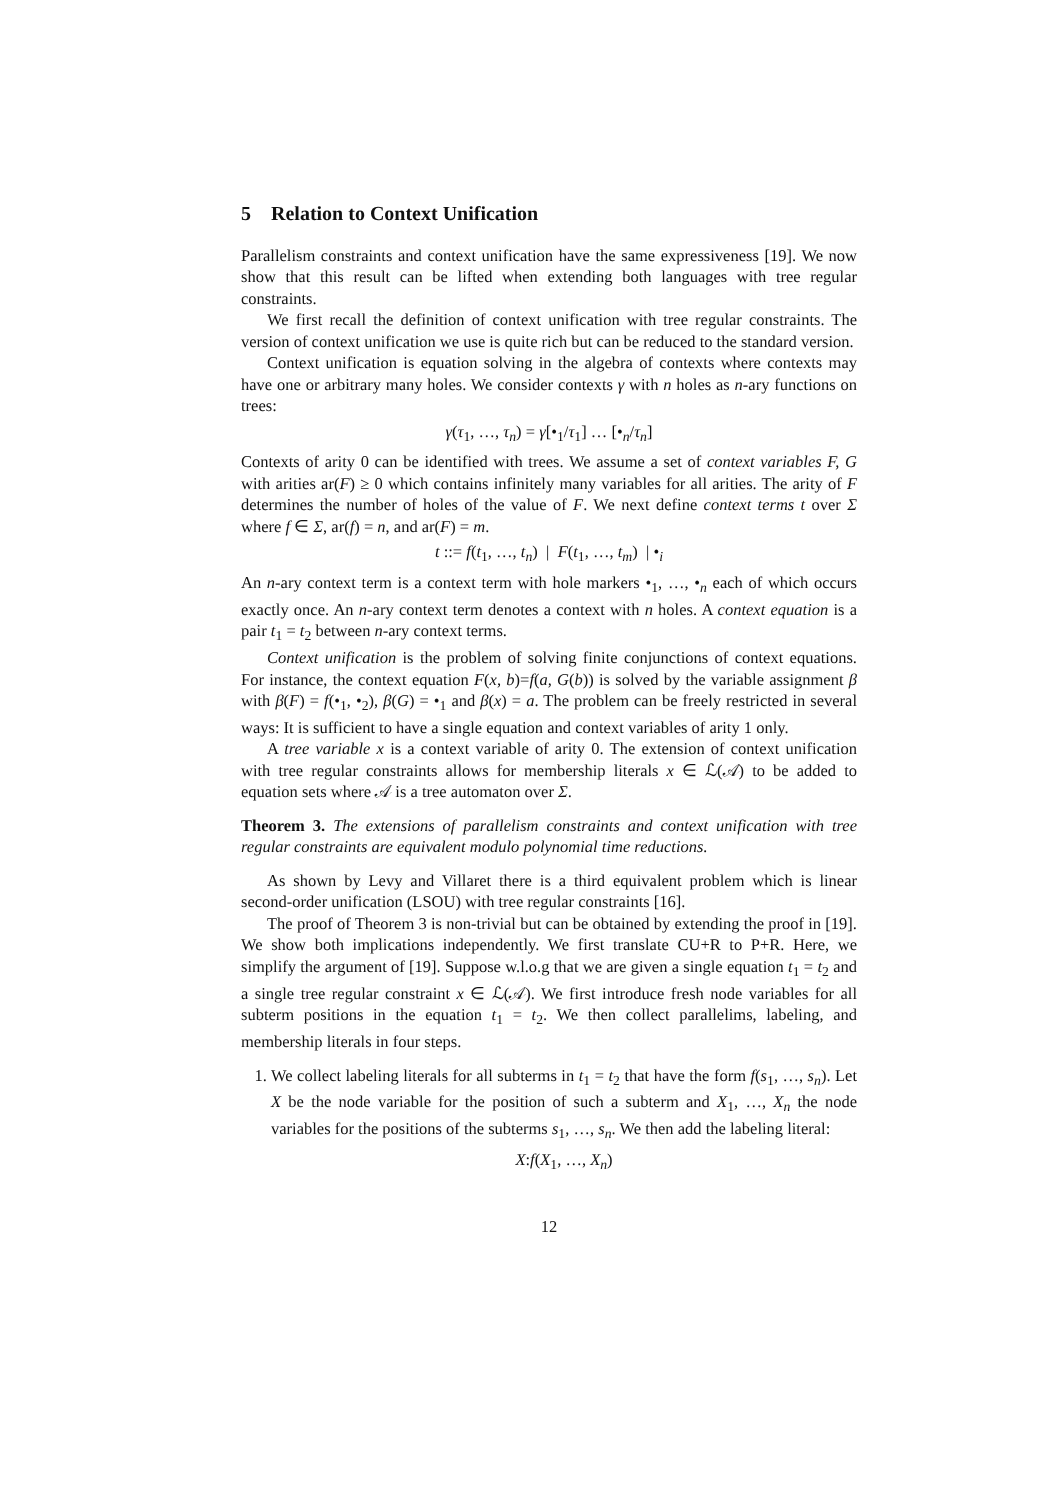5 Relation to Context Unification
Parallelism constraints and context unification have the same expressiveness [19]. We now show that this result can be lifted when extending both languages with tree regular constraints.
We first recall the definition of context unification with tree regular constraints. The version of context unification we use is quite rich but can be reduced to the standard version.
Context unification is equation solving in the algebra of contexts where contexts may have one or arbitrary many holes. We consider contexts γ with n holes as n-ary functions on trees:
γ(τ<sub>1</sub>, …, τ<sub>n</sub>) = γ[•<sub>1</sub>/τ<sub>1</sub>] … [•<sub>n</sub>/τ<sub>n</sub>]
Contexts of arity 0 can be identified with trees. We assume a set of context variables F, G with arities ar(F) ≥ 0 which contains infinitely many variables for all arities. The arity of F determines the number of holes of the value of F. We next define context terms t over Σ where f ∈ Σ, ar(f) = n, and ar(F) = m.
t ::= f(t<sub>1</sub>, …, t<sub>n</sub>) | F(t<sub>1</sub>, …, t<sub>m</sub>) | •<sub>i</sub>
An n-ary context term is a context term with hole markers •<sub>1</sub>, …, •<sub>n</sub> each of which occurs exactly once. An n-ary context term denotes a context with n holes. A context equation is a pair t<sub>1</sub> = t<sub>2</sub> between n-ary context terms.
Context unification is the problem of solving finite conjunctions of context equations. For instance, the context equation F(x, b)=f(a, G(b)) is solved by the variable assignment β with β(F) = f(•<sub>1</sub>, •<sub>2</sub>), β(G) = •<sub>1</sub> and β(x) = a. The problem can be freely restricted in several ways: It is sufficient to have a single equation and context variables of arity 1 only.
A tree variable x is a context variable of arity 0. The extension of context unification with tree regular constraints allows for membership literals x ∈ ℒ(𝒜) to be added to equation sets where 𝒜 is a tree automaton over Σ.
Theorem 3. The extensions of parallelism constraints and context unification with tree regular constraints are equivalent modulo polynomial time reductions.
As shown by Levy and Villaret there is a third equivalent problem which is linear second-order unification (LSOU) with tree regular constraints [16].
The proof of Theorem 3 is non-trivial but can be obtained by extending the proof in [19]. We show both implications independently. We first translate CU+R to P+R. Here, we simplify the argument of [19]. Suppose w.l.o.g that we are given a single equation t<sub>1</sub> = t<sub>2</sub> and a single tree regular constraint x ∈ ℒ(𝒜). We first introduce fresh node variables for all subterm positions in the equation t<sub>1</sub> = t<sub>2</sub>. We then collect parallelims, labeling, and membership literals in four steps.
1. We collect labeling literals for all subterms in t<sub>1</sub> = t<sub>2</sub> that have the form f(s<sub>1</sub>, …, s<sub>n</sub>). Let X be the node variable for the position of such a subterm and X<sub>1</sub>, …, X<sub>n</sub> the node variables for the positions of the subterms s<sub>1</sub>, …, s<sub>n</sub>. We then add the labeling literal:
X:f(X<sub>1</sub>, …, X<sub>n</sub>)
12